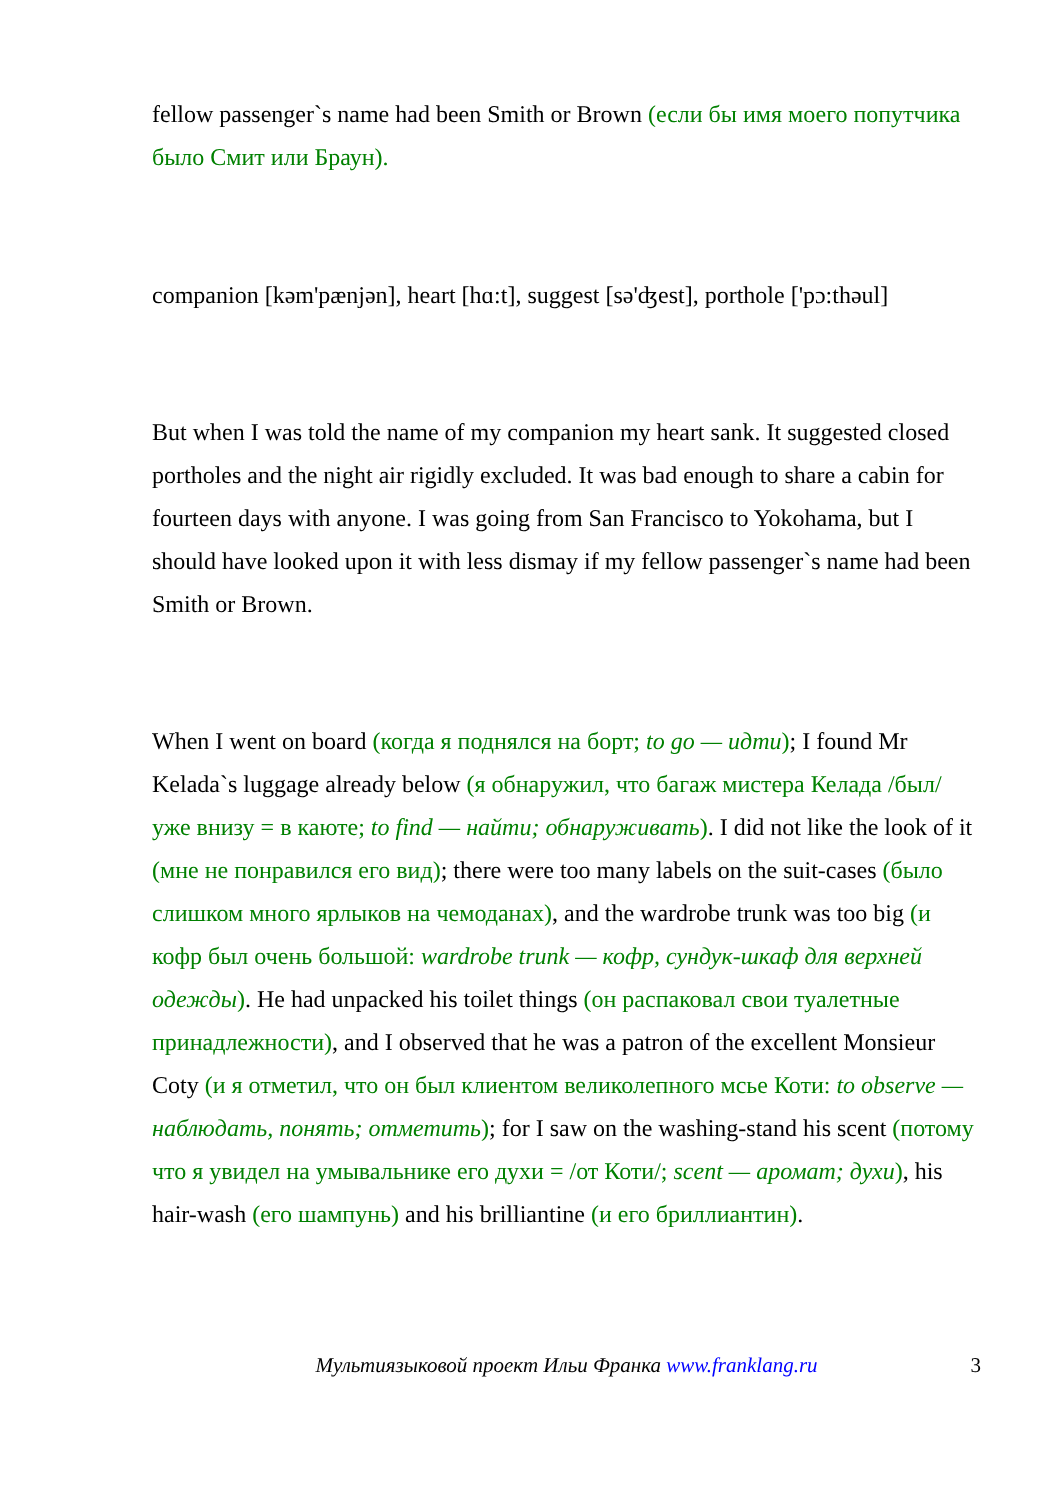fellow passenger`s name had been Smith or Brown (если бы имя моего попутчика было Смит или Браун).
companion [kəm'pænjən], heart [hɑ:t], suggest [sə'ʤest], porthole ['pɔ:thəul]
But when I was told the name of my companion my heart sank. It suggested closed portholes and the night air rigidly excluded. It was bad enough to share a cabin for fourteen days with anyone. I was going from San Francisco to Yokohama, but I should have looked upon it with less dismay if my fellow passenger`s name had been Smith or Brown.
When I went on board (когда я поднялся на борт; to go — идти); I found Mr Kelada`s luggage already below (я обнаружил, что багаж мистера Келада /был/ уже внизу = в каюте; to find — найти; обнаруживать). I did not like the look of it (мне не понравился его вид); there were too many labels on the suit-cases (было слишком много ярлыков на чемоданах), and the wardrobe trunk was too big (и кофр был очень большой: wardrobe trunk — кофр, сундук-шкаф для верхней одежды). He had unpacked his toilet things (он распаковал свои туалетные принадлежности), and I observed that he was a patron of the excellent Monsieur Coty (и я отметил, что он был клиентом великолепного мсье Коти: to observe — наблюдать, понять; отметить); for I saw on the washing-stand his scent (потому что я увидел на умывальнике его духи = /от Коти/; scent — аромат; духи), his hair-wash (его шампунь) and his brilliantine (и его бриллиантин).
Мультиязыковой проект Ильи Франка www.franklang.ru 3